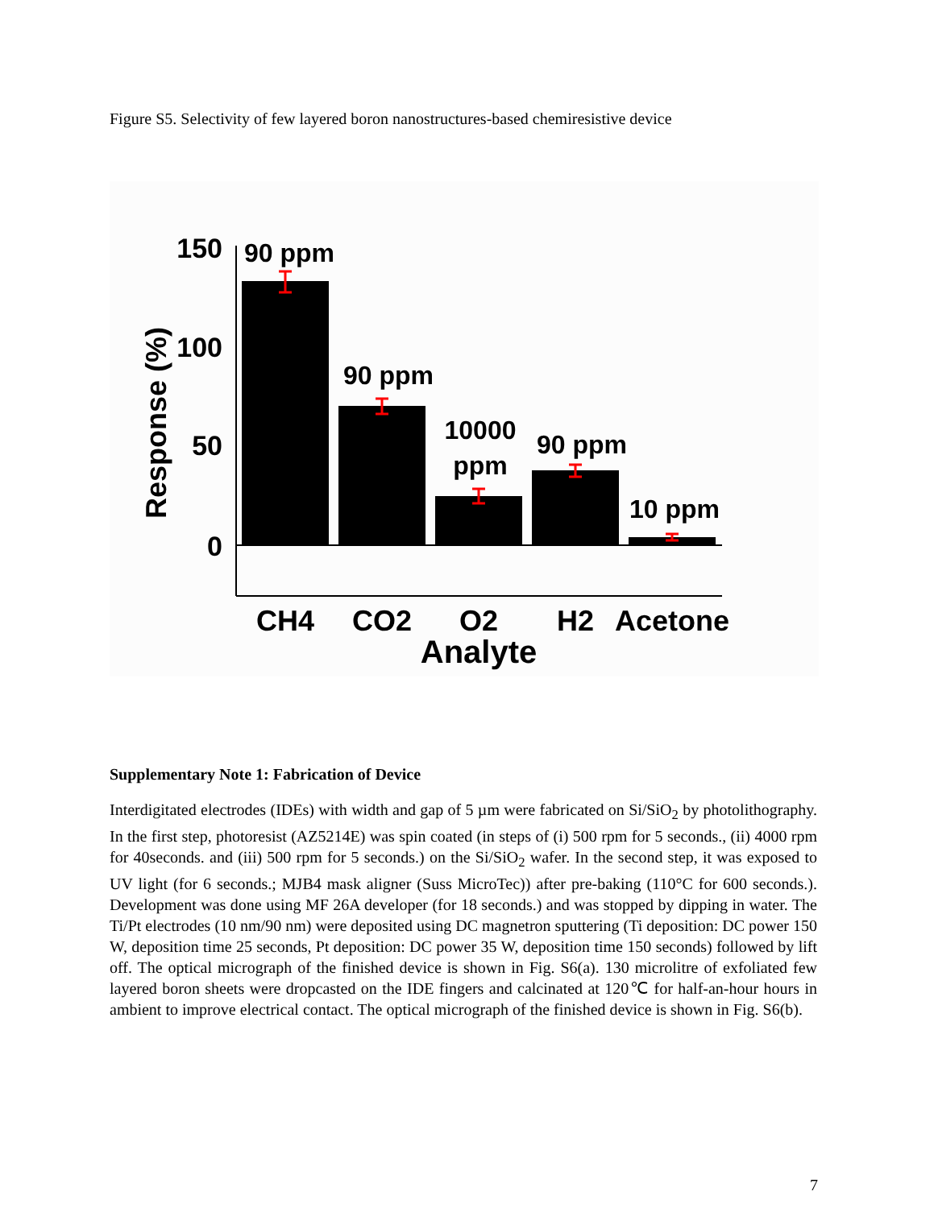Figure S5. Selectivity of few layered boron nanostructures-based chemiresistive device
150
100
50
0
Response (%)
90 ppm
90 ppm
10000
ppm
90 ppm
10 ppm
CH4
CO2
O2
H2
Acetone
Analyte
Supplementary Note 1: Fabrication of Device
Interdigitated electrodes (IDEs) with width and gap of 5 µm were fabricated on Si/SiO<sub>2</sub> by photolithography. In the first step, photoresist (AZ5214E) was spin coated (in steps of (i) 500 rpm for 5 seconds., (ii) 4000 rpm for 40seconds. and (iii) 500 rpm for 5 seconds.) on the Si/SiO<sub>2</sub> wafer. In the second step, it was exposed to UV light (for 6 seconds.; MJB4 mask aligner (Suss MicroTec)) after pre-baking (110°C for 600 seconds.). Development was done using MF 26A developer (for 18 seconds.) and was stopped by dipping in water. The Ti/Pt electrodes (10 nm/90 nm) were deposited using DC magnetron sputtering (Ti deposition: DC power 150 W, deposition time 25 seconds, Pt deposition: DC power 35 W, deposition time 150 seconds) followed by lift off. The optical micrograph of the finished device is shown in Fig. S6(a). 130 microlitre of exfoliated few layered boron sheets were dropcasted on the IDE fingers and calcinated at 120℃ for half-an-hour hours in ambient to improve electrical contact. The optical micrograph of the finished device is shown in Fig. S6(b).
7